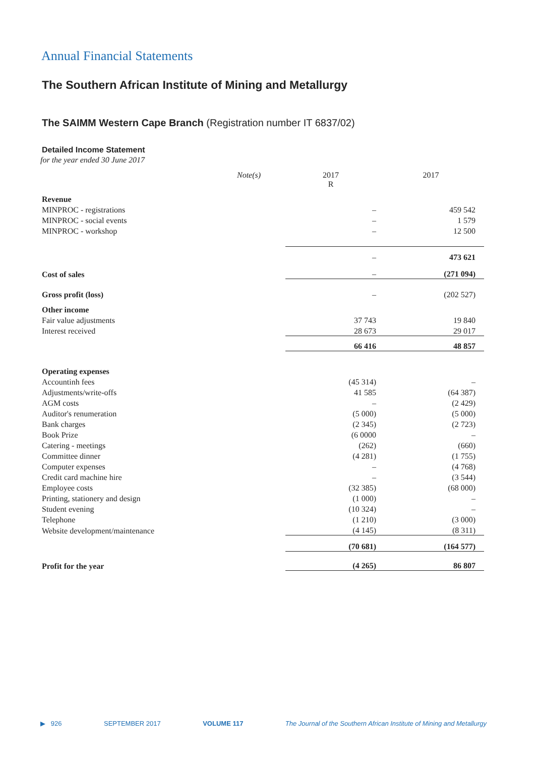Annual Financial Statements
The Southern African Institute of Mining and Metallurgy
The SAIMM Western Cape Branch (Registration number IT 6837/02)
Detailed Income Statement
for the year ended 30 June 2017
| | Note(s) | 2017 R | 2017 |
| Revenue | | | |
| MINPROC - registrations | | – | 459 542 |
| MINPROC - social events | | – | 1 579 |
| MINPROC - workshop | | – | 12 500 |
| | | – | 473 621 |
| Cost of sales | | – | (271 094) |
| Gross profit (loss) | | – | (202 527) |
| Other income | | | |
| Fair value adjustments | | 37 743 | 19 840 |
| Interest received | | 28 673 | 29 017 |
| | | 66 416 | 48 857 |
| Operating expenses | | | |
| Accountinh fees | | (45 314) | – |
| Adjustments/write-offs | | 41 585 | (64 387) |
| AGM costs | | – | (2 429) |
| Auditor's renumeration | | (5 000) | (5 000) |
| Bank charges | | (2 345) | (2 723) |
| Book Prize | | (6 0000 | – |
| Catering - meetings | | (262) | (660) |
| Committee dinner | | (4 281) | (1 755) |
| Computer expenses | | – | (4 768) |
| Credit card machine hire | | – | (3 544) |
| Employee costs | | (32 385) | (68 000) |
| Printing, stationery and design | | (1 000) | – |
| Student evening | | (10 324) | – |
| Telephone | | (1 210) | (3 000) |
| Website development/maintenance | | (4 145) | (8 311) |
| | | (70 681) | (164 577) |
| Profit for the year | | (4 265) | 86 807 |
▶ 926 SEPTEMBER 2017 VOLUME 117 The Journal of the Southern African Institute of Mining and Metallurgy